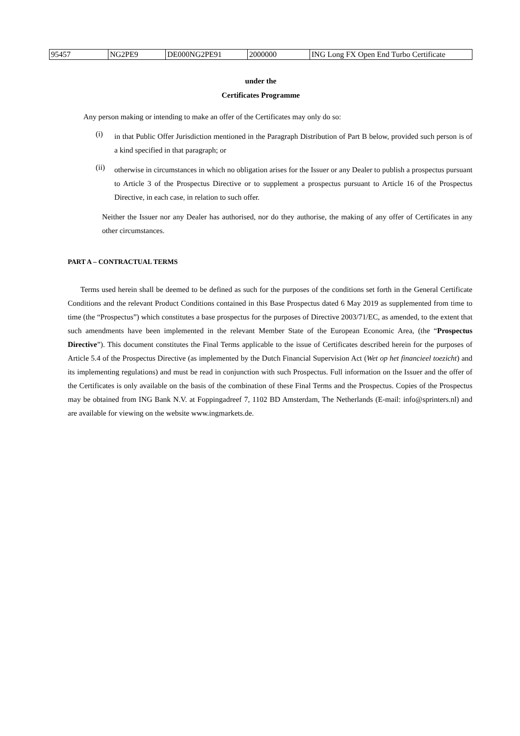| 95457 | NG2PE9 | DE000NG2PE91 | 2000000 | ING Long FX Open End Turbo Certificate |
under the
Certificates Programme
Any person making or intending to make an offer of the Certificates may only do so:
(i)
in that Public Offer Jurisdiction mentioned in the Paragraph Distribution of Part B below, provided such person is of a kind specified in that paragraph; or
(ii)
otherwise in circumstances in which no obligation arises for the Issuer or any Dealer to publish a prospectus pursuant to Article 3 of the Prospectus Directive or to supplement a prospectus pursuant to Article 16 of the Prospectus Directive, in each case, in relation to such offer.
Neither the Issuer nor any Dealer has authorised, nor do they authorise, the making of any offer of Certificates in any other circumstances.
PART A – CONTRACTUAL TERMS
Terms used herein shall be deemed to be defined as such for the purposes of the conditions set forth in the General Certificate Conditions and the relevant Product Conditions contained in this Base Prospectus dated 6 May 2019 as supplemented from time to time (the “Prospectus”) which constitutes a base prospectus for the purposes of Directive 2003/71/EC, as amended, to the extent that such amendments have been implemented in the relevant Member State of the European Economic Area, (the “Prospectus Directive”). This document constitutes the Final Terms applicable to the issue of Certificates described herein for the purposes of Article 5.4 of the Prospectus Directive (as implemented by the Dutch Financial Supervision Act (Wet op het financieel toezicht) and its implementing regulations) and must be read in conjunction with such Prospectus. Full information on the Issuer and the offer of the Certificates is only available on the basis of the combination of these Final Terms and the Prospectus. Copies of the Prospectus may be obtained from ING Bank N.V. at Foppingadreef 7, 1102 BD Amsterdam, The Netherlands (E-mail: info@sprinters.nl) and are available for viewing on the website www.ingmarkets.de.